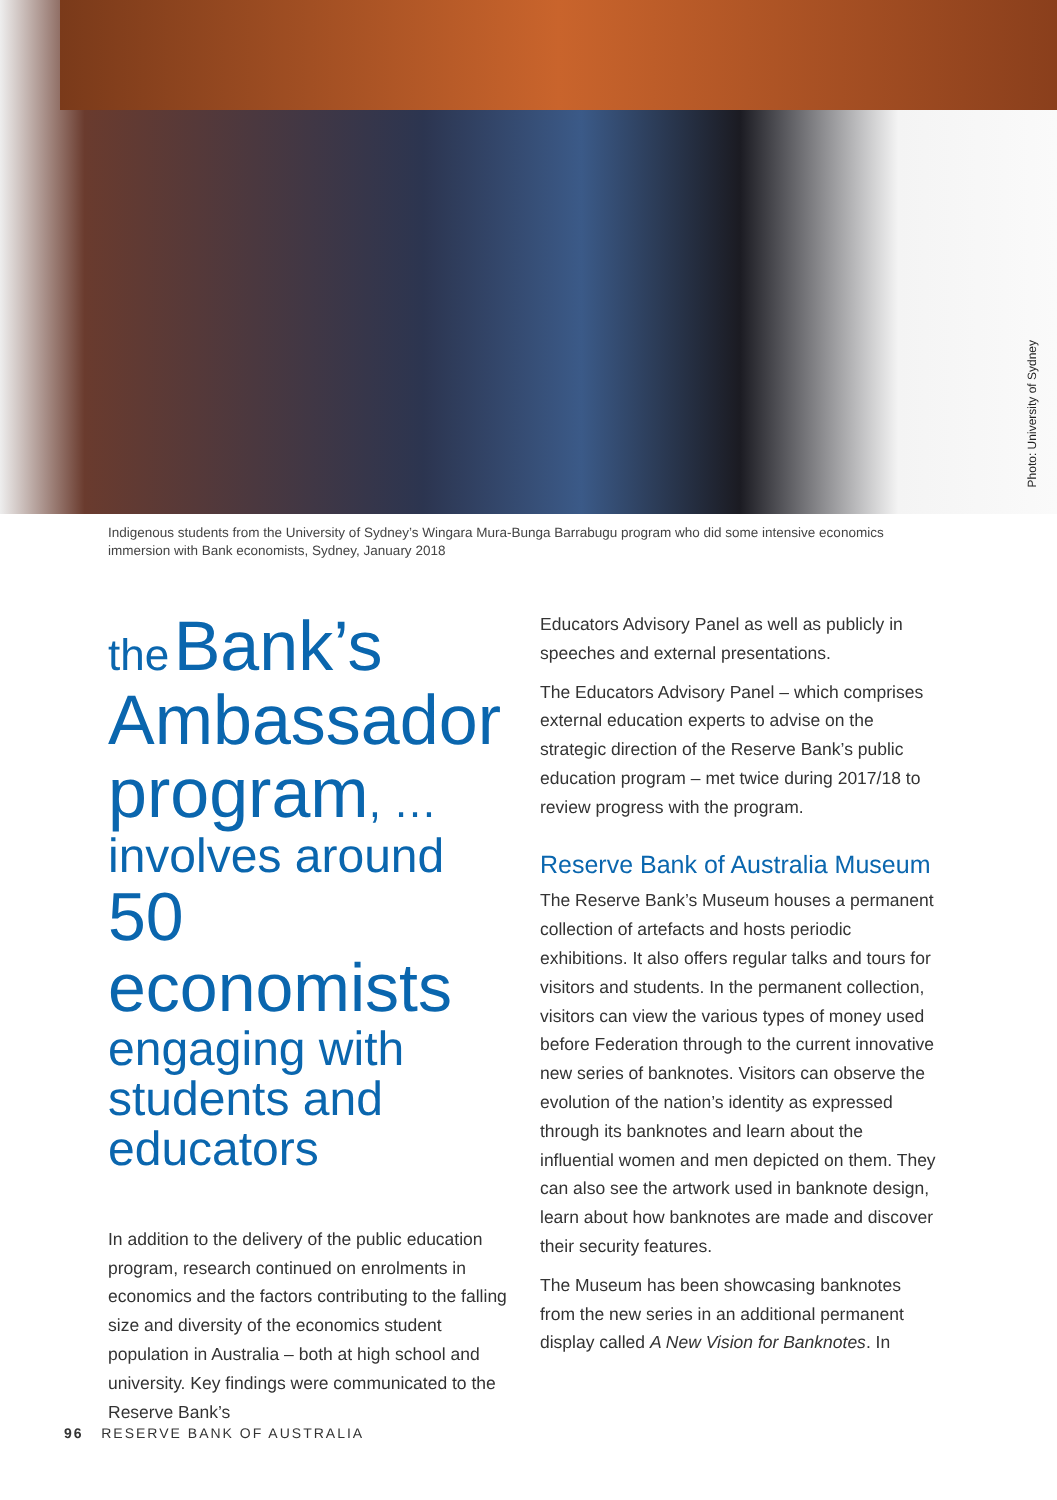Photo: University of Sydney
Indigenous students from the University of Sydney’s Wingara Mura-Bunga Barrabugu program who did some intensive economics immersion with Bank economists, Sydney, January 2018
the Bank’s
Ambassador
program, …
involves around
50 economists
engaging with
students and
educators
In addition to the delivery of the public education program, research continued on enrolments in economics and the factors contributing to the falling size and diversity of the economics student population in Australia – both at high school and university. Key findings were communicated to the Reserve Bank’s
Educators Advisory Panel as well as publicly in speeches and external presentations.
The Educators Advisory Panel – which comprises external education experts to advise on the strategic direction of the Reserve Bank’s public education program – met twice during 2017/18 to review progress with the program.
Reserve Bank of Australia Museum
The Reserve Bank’s Museum houses a permanent collection of artefacts and hosts periodic exhibitions. It also offers regular talks and tours for visitors and students. In the permanent collection, visitors can view the various types of money used before Federation through to the current innovative new series of banknotes. Visitors can observe the evolution of the nation’s identity as expressed through its banknotes and learn about the influential women and men depicted on them. They can also see the artwork used in banknote design, learn about how banknotes are made and discover their security features.
The Museum has been showcasing banknotes from the new series in an additional permanent display called A New Vision for Banknotes. In
96 RESERVE BANK OF AUSTRALIA